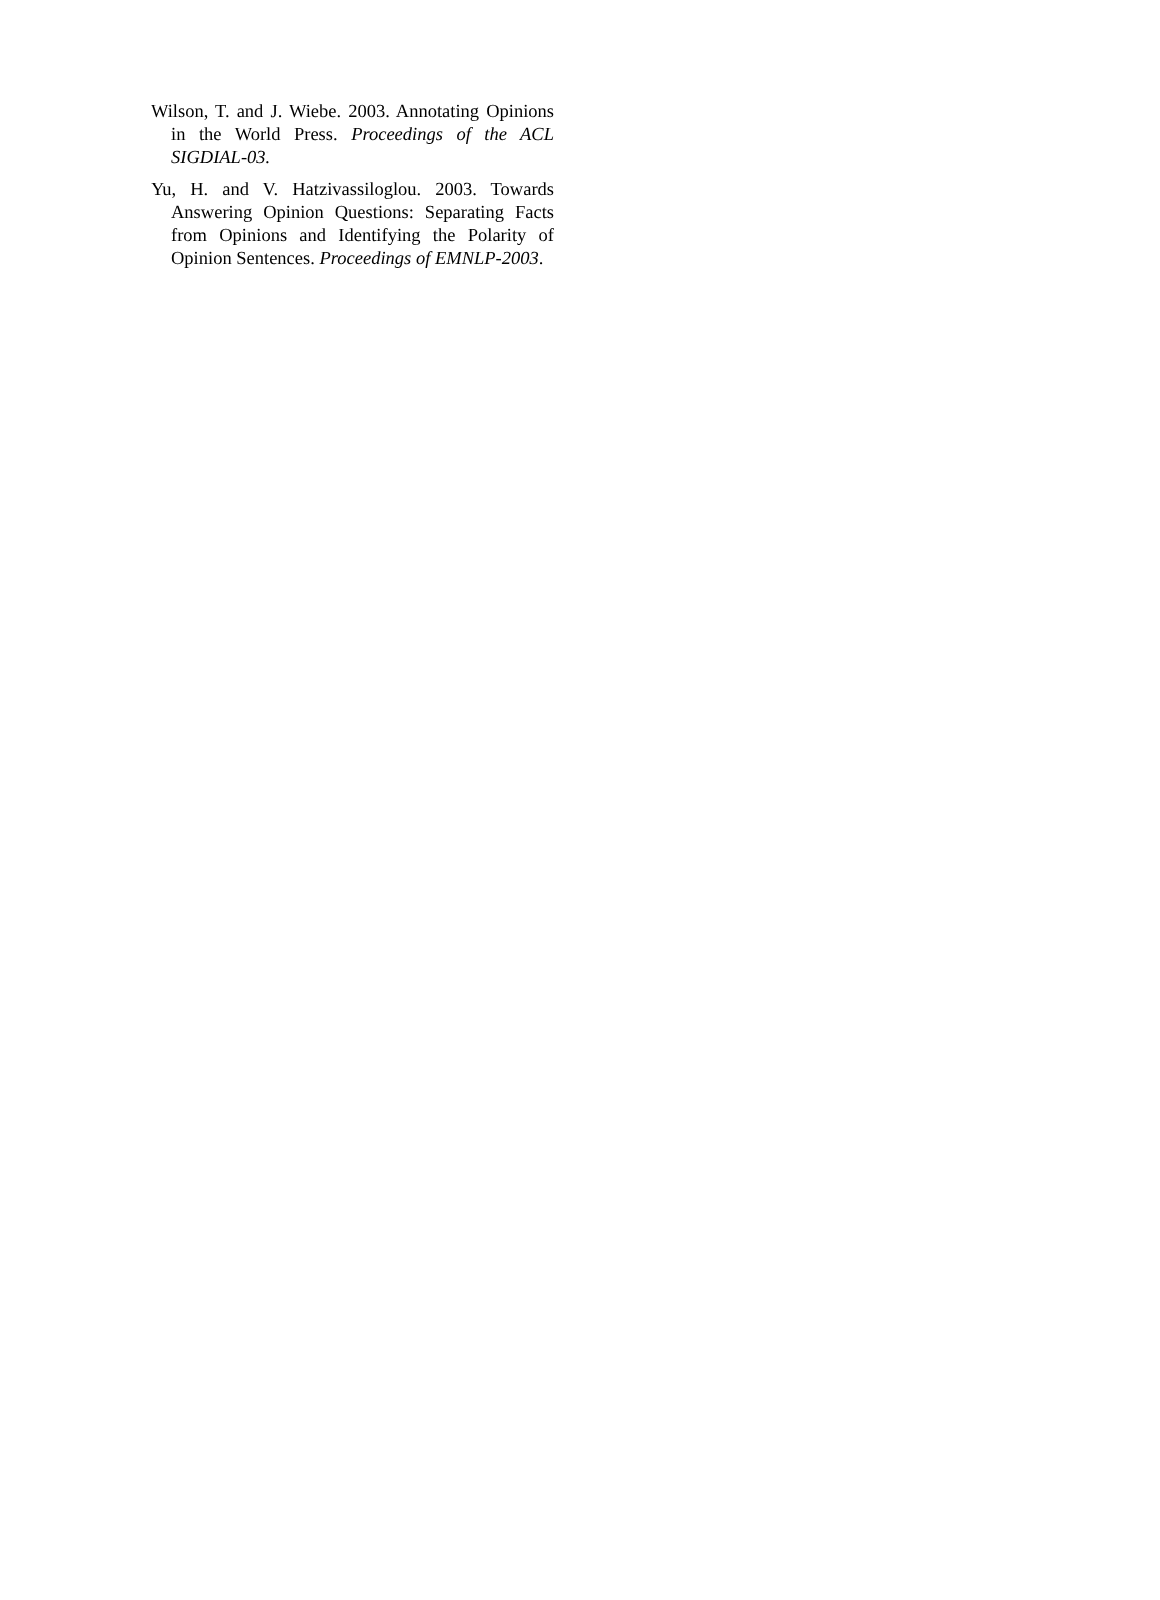Wilson, T. and J. Wiebe. 2003. Annotating Opinions in the World Press. Proceedings of the ACL SIGDIAL-03.
Yu, H. and V. Hatzivassiloglou. 2003. Towards Answering Opinion Questions: Separating Facts from Opinions and Identifying the Polarity of Opinion Sentences. Proceedings of EMNLP-2003.